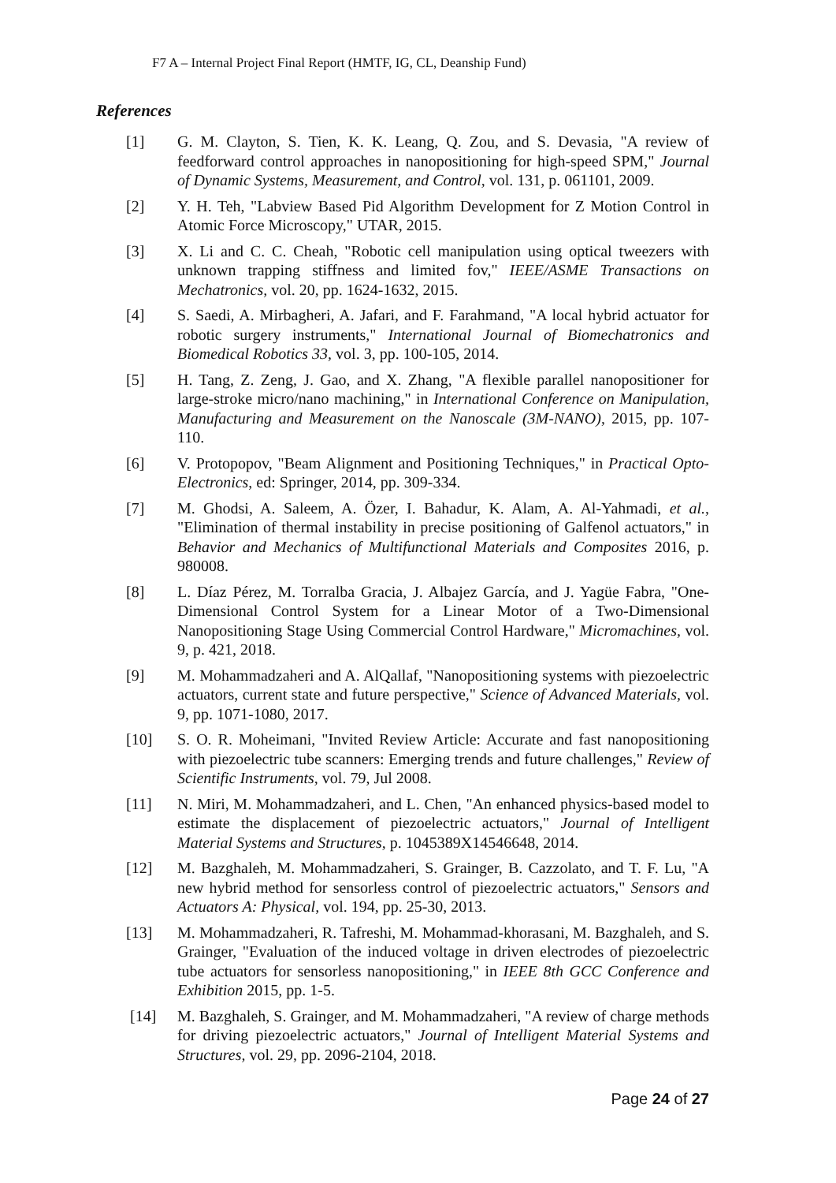F7 A – Internal Project Final Report (HMTF, IG, CL, Deanship Fund)
References
[1] G. M. Clayton, S. Tien, K. K. Leang, Q. Zou, and S. Devasia, "A review of feedforward control approaches in nanopositioning for high-speed SPM," Journal of Dynamic Systems, Measurement, and Control, vol. 131, p. 061101, 2009.
[2] Y. H. Teh, "Labview Based Pid Algorithm Development for Z Motion Control in Atomic Force Microscopy," UTAR, 2015.
[3] X. Li and C. C. Cheah, "Robotic cell manipulation using optical tweezers with unknown trapping stiffness and limited fov," IEEE/ASME Transactions on Mechatronics, vol. 20, pp. 1624-1632, 2015.
[4] S. Saedi, A. Mirbagheri, A. Jafari, and F. Farahmand, "A local hybrid actuator for robotic surgery instruments," International Journal of Biomechatronics and Biomedical Robotics 33, vol. 3, pp. 100-105, 2014.
[5] H. Tang, Z. Zeng, J. Gao, and X. Zhang, "A flexible parallel nanopositioner for large-stroke micro/nano machining," in International Conference on Manipulation, Manufacturing and Measurement on the Nanoscale (3M-NANO), 2015, pp. 107-110.
[6] V. Protopopov, "Beam Alignment and Positioning Techniques," in Practical Opto-Electronics, ed: Springer, 2014, pp. 309-334.
[7] M. Ghodsi, A. Saleem, A. Özer, I. Bahadur, K. Alam, A. Al-Yahmadi, et al., "Elimination of thermal instability in precise positioning of Galfenol actuators," in Behavior and Mechanics of Multifunctional Materials and Composites 2016, p. 980008.
[8] L. Díaz Pérez, M. Torralba Gracia, J. Albajez García, and J. Yagüe Fabra, "One-Dimensional Control System for a Linear Motor of a Two-Dimensional Nanopositioning Stage Using Commercial Control Hardware," Micromachines, vol. 9, p. 421, 2018.
[9] M. Mohammadzaheri and A. AlQallaf, "Nanopositioning systems with piezoelectric actuators, current state and future perspective," Science of Advanced Materials, vol. 9, pp. 1071-1080, 2017.
[10] S. O. R. Moheimani, "Invited Review Article: Accurate and fast nanopositioning with piezoelectric tube scanners: Emerging trends and future challenges," Review of Scientific Instruments, vol. 79, Jul 2008.
[11] N. Miri, M. Mohammadzaheri, and L. Chen, "An enhanced physics-based model to estimate the displacement of piezoelectric actuators," Journal of Intelligent Material Systems and Structures, p. 1045389X14546648, 2014.
[12] M. Bazghaleh, M. Mohammadzaheri, S. Grainger, B. Cazzolato, and T. F. Lu, "A new hybrid method for sensorless control of piezoelectric actuators," Sensors and Actuators A: Physical, vol. 194, pp. 25-30, 2013.
[13] M. Mohammadzaheri, R. Tafreshi, M. Mohammad-khorasani, M. Bazghaleh, and S. Grainger, "Evaluation of the induced voltage in driven electrodes of piezoelectric tube actuators for sensorless nanopositioning," in IEEE 8th GCC Conference and Exhibition 2015, pp. 1-5.
[14] M. Bazghaleh, S. Grainger, and M. Mohammadzaheri, "A review of charge methods for driving piezoelectric actuators," Journal of Intelligent Material Systems and Structures, vol. 29, pp. 2096-2104, 2018.
Page 24 of 27